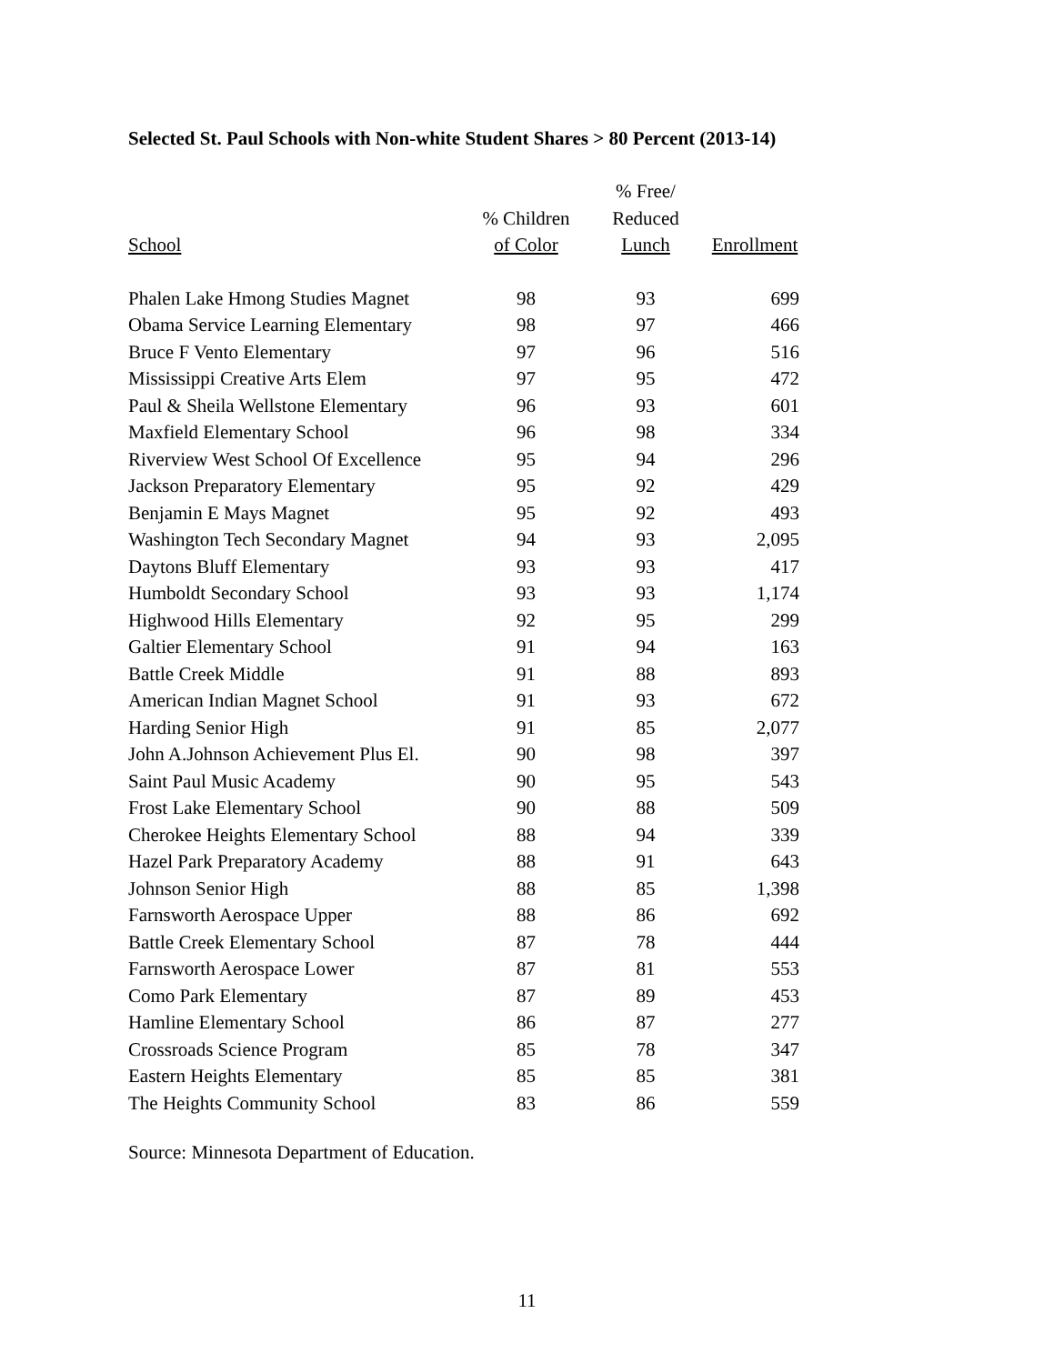Selected St. Paul Schools with Non-white Student Shares > 80 Percent (2013-14)
| School | % Children of Color | % Free/ Reduced Lunch | Enrollment |
| --- | --- | --- | --- |
| Phalen Lake Hmong Studies Magnet | 98 | 93 | 699 |
| Obama Service Learning Elementary | 98 | 97 | 466 |
| Bruce F Vento Elementary | 97 | 96 | 516 |
| Mississippi Creative Arts Elem | 97 | 95 | 472 |
| Paul & Sheila Wellstone Elementary | 96 | 93 | 601 |
| Maxfield Elementary School | 96 | 98 | 334 |
| Riverview West School Of Excellence | 95 | 94 | 296 |
| Jackson Preparatory Elementary | 95 | 92 | 429 |
| Benjamin E Mays Magnet | 95 | 92 | 493 |
| Washington Tech Secondary Magnet | 94 | 93 | 2,095 |
| Daytons Bluff Elementary | 93 | 93 | 417 |
| Humboldt Secondary School | 93 | 93 | 1,174 |
| Highwood Hills Elementary | 92 | 95 | 299 |
| Galtier Elementary School | 91 | 94 | 163 |
| Battle Creek Middle | 91 | 88 | 893 |
| American Indian Magnet School | 91 | 93 | 672 |
| Harding Senior High | 91 | 85 | 2,077 |
| John A.Johnson Achievement Plus El. | 90 | 98 | 397 |
| Saint Paul Music Academy | 90 | 95 | 543 |
| Frost Lake Elementary School | 90 | 88 | 509 |
| Cherokee Heights Elementary School | 88 | 94 | 339 |
| Hazel Park Preparatory Academy | 88 | 91 | 643 |
| Johnson Senior High | 88 | 85 | 1,398 |
| Farnsworth Aerospace Upper | 88 | 86 | 692 |
| Battle Creek Elementary School | 87 | 78 | 444 |
| Farnsworth Aerospace Lower | 87 | 81 | 553 |
| Como Park Elementary | 87 | 89 | 453 |
| Hamline Elementary School | 86 | 87 | 277 |
| Crossroads Science Program | 85 | 78 | 347 |
| Eastern Heights Elementary | 85 | 85 | 381 |
| The Heights Community School | 83 | 86 | 559 |
Source: Minnesota Department of Education.
11